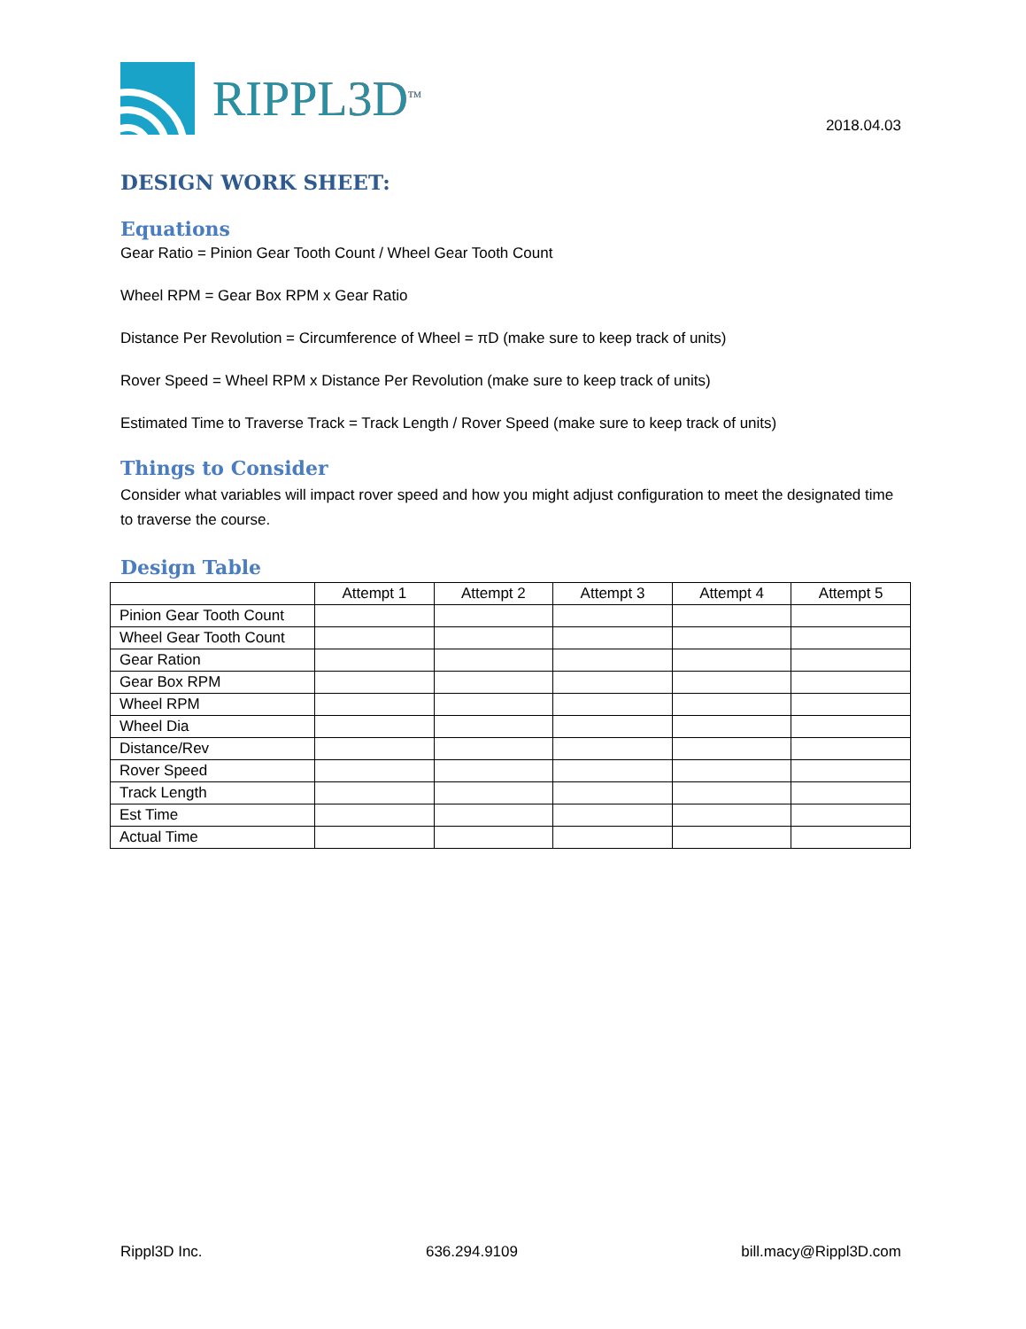RIPPL3D<sup>TM</sup>
2018.04.03
DESIGN WORK SHEET:
Equations
Gear Ratio = Pinion Gear Tooth Count / Wheel Gear Tooth Count
Wheel RPM = Gear Box RPM x Gear Ratio
Distance Per Revolution = Circumference of Wheel = πD (make sure to keep track of units)
Rover Speed = Wheel RPM x Distance Per Revolution (make sure to keep track of units)
Estimated Time to Traverse Track = Track Length / Rover Speed (make sure to keep track of units)
Things to Consider
Consider what variables will impact rover speed and how you might adjust configuration to meet the designated time to traverse the course.
Design Table
| | Attempt 1 | Attempt 2 | Attempt 3 | Attempt 4 | Attempt 5 |
| --- | --- | --- | --- | --- | --- |
| Pinion Gear Tooth Count | | | | | |
| Wheel Gear Tooth Count | | | | | |
| Gear Ration | | | | | |
| Gear Box RPM | | | | | |
| Wheel RPM | | | | | |
| Wheel Dia | | | | | |
| Distance/Rev | | | | | |
| Rover Speed | | | | | |
| Track Length | | | | | |
| Est Time | | | | | |
| Actual Time | | | | | |
Rippl3D Inc. 636.294.9109 bill.macy@Rippl3D.com